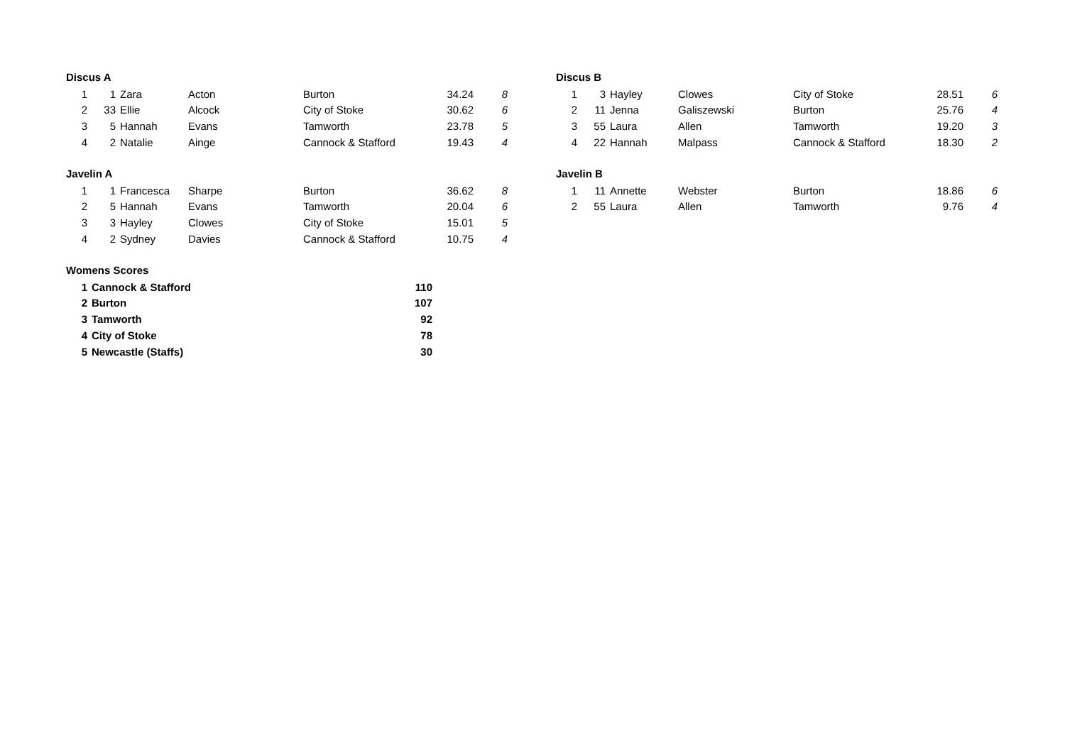Discus A
| 1 | 1 | Zara | Acton | Burton | 34.24 | 8 |
| 2 | 33 | Ellie | Alcock | City of Stoke | 30.62 | 6 |
| 3 | 5 | Hannah | Evans | Tamworth | 23.78 | 5 |
| 4 | 2 | Natalie | Ainge | Cannock & Stafford | 19.43 | 4 |
Javelin A
| 1 | 1 | Francesca | Sharpe | Burton | 36.62 | 8 |
| 2 | 5 | Hannah | Evans | Tamworth | 20.04 | 6 |
| 3 | 3 | Hayley | Clowes | City of Stoke | 15.01 | 5 |
| 4 | 2 | Sydney | Davies | Cannock & Stafford | 10.75 | 4 |
Womens Scores
| 1 | Cannock & Stafford | 110 |
| 2 | Burton | 107 |
| 3 | Tamworth | 92 |
| 4 | City of Stoke | 78 |
| 5 | Newcastle (Staffs) | 30 |
Discus B
| 1 | 3 | Hayley | Clowes | City of Stoke | 28.51 | 6 |
| 2 | 11 | Jenna | Galiszewski | Burton | 25.76 | 4 |
| 3 | 55 | Laura | Allen | Tamworth | 19.20 | 3 |
| 4 | 22 | Hannah | Malpass | Cannock & Stafford | 18.30 | 2 |
Javelin B
| 1 | 11 | Annette | Webster | Burton | 18.86 | 6 |
| 2 | 55 | Laura | Allen | Tamworth | 9.76 | 4 |